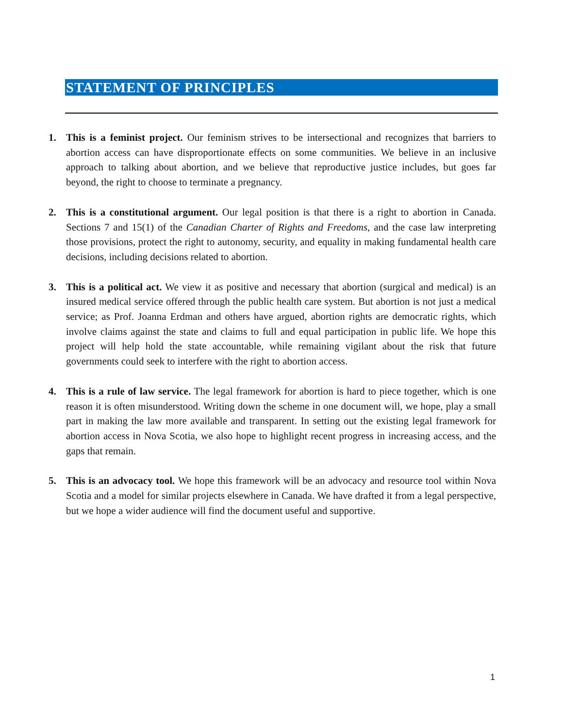STATEMENT OF PRINCIPLES
1. This is a feminist project. Our feminism strives to be intersectional and recognizes that barriers to abortion access can have disproportionate effects on some communities. We believe in an inclusive approach to talking about abortion, and we believe that reproductive justice includes, but goes far beyond, the right to choose to terminate a pregnancy.
2. This is a constitutional argument. Our legal position is that there is a right to abortion in Canada. Sections 7 and 15(1) of the Canadian Charter of Rights and Freedoms, and the case law interpreting those provisions, protect the right to autonomy, security, and equality in making fundamental health care decisions, including decisions related to abortion.
3. This is a political act. We view it as positive and necessary that abortion (surgical and medical) is an insured medical service offered through the public health care system. But abortion is not just a medical service; as Prof. Joanna Erdman and others have argued, abortion rights are democratic rights, which involve claims against the state and claims to full and equal participation in public life. We hope this project will help hold the state accountable, while remaining vigilant about the risk that future governments could seek to interfere with the right to abortion access.
4. This is a rule of law service. The legal framework for abortion is hard to piece together, which is one reason it is often misunderstood. Writing down the scheme in one document will, we hope, play a small part in making the law more available and transparent. In setting out the existing legal framework for abortion access in Nova Scotia, we also hope to highlight recent progress in increasing access, and the gaps that remain.
5. This is an advocacy tool. We hope this framework will be an advocacy and resource tool within Nova Scotia and a model for similar projects elsewhere in Canada. We have drafted it from a legal perspective, but we hope a wider audience will find the document useful and supportive.
1